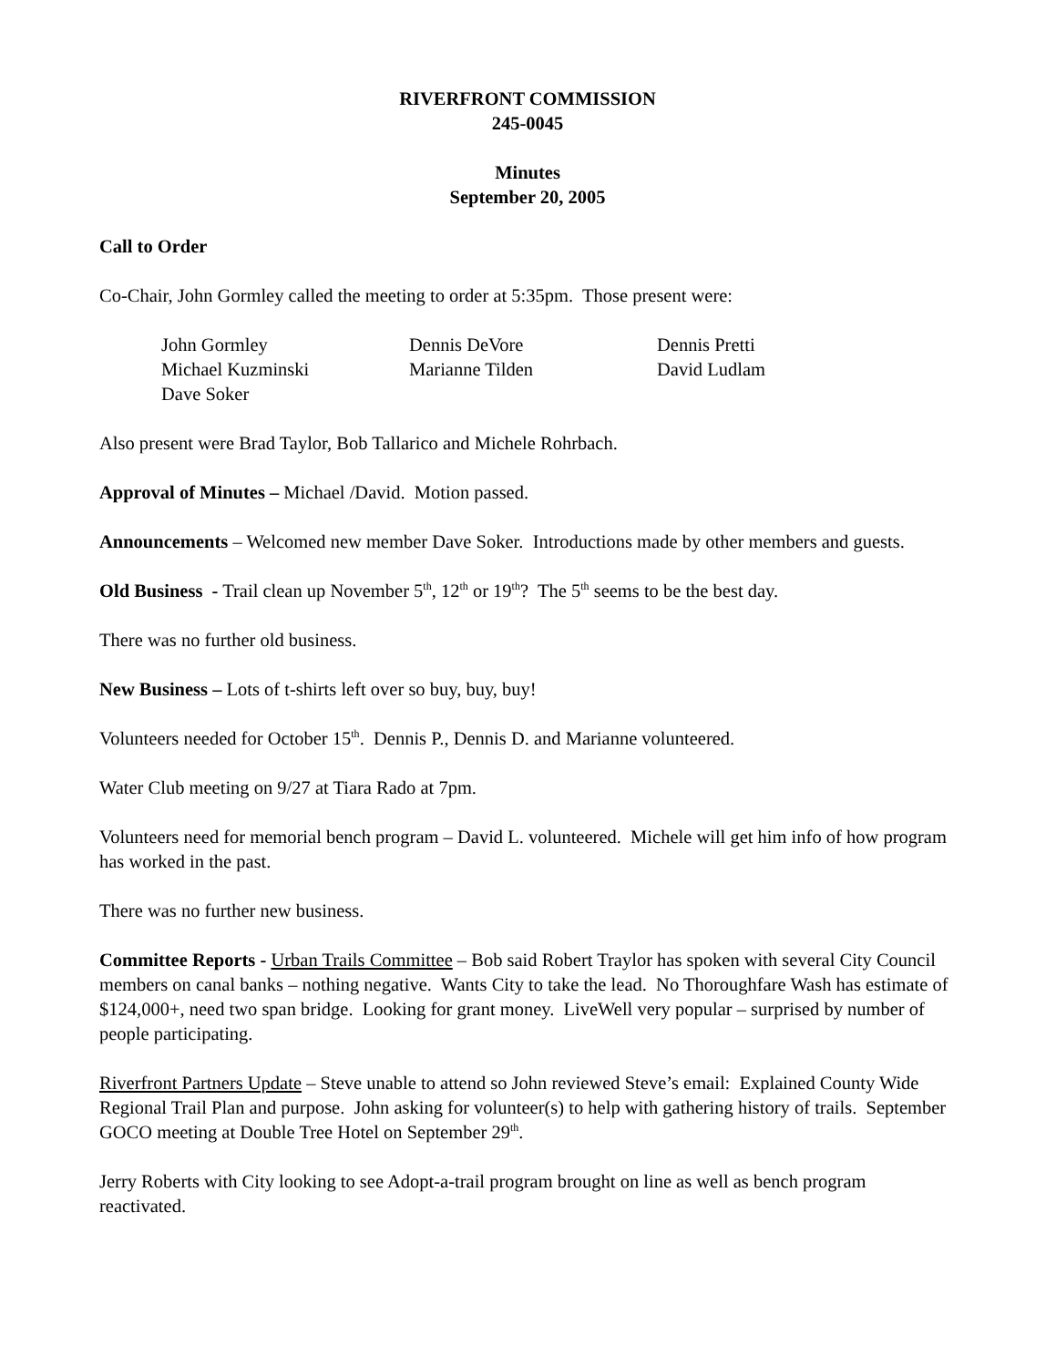RIVERFRONT COMMISSION
245-0045
Minutes
September 20, 2005
Call to Order
Co-Chair, John Gormley called the meeting to order at 5:35pm. Those present were:
| John Gormley | Dennis DeVore | Dennis Pretti |
| Michael Kuzminski | Marianne Tilden | David Ludlam |
| Dave Soker | | |
Also present were Brad Taylor, Bob Tallarico and Michele Rohrbach.
Approval of Minutes – Michael /David. Motion passed.
Announcements – Welcomed new member Dave Soker. Introductions made by other members and guests.
Old Business - Trail clean up November 5<sup>th</sup>, 12<sup>th</sup> or 19<sup>th</sup>? The 5<sup>th</sup> seems to be the best day.
There was no further old business.
New Business – Lots of t-shirts left over so buy, buy, buy!
Volunteers needed for October 15<sup>th</sup>. Dennis P., Dennis D. and Marianne volunteered.
Water Club meeting on 9/27 at Tiara Rado at 7pm.
Volunteers need for memorial bench program – David L. volunteered. Michele will get him info of how program has worked in the past.
There was no further new business.
Committee Reports - Urban Trails Committee – Bob said Robert Traylor has spoken with several City Council members on canal banks – nothing negative. Wants City to take the lead. No Thoroughfare Wash has estimate of $124,000+, need two span bridge. Looking for grant money. LiveWell very popular – surprised by number of people participating.
Riverfront Partners Update – Steve unable to attend so John reviewed Steve’s email: Explained County Wide Regional Trail Plan and purpose. John asking for volunteer(s) to help with gathering history of trails. September GOCO meeting at Double Tree Hotel on September 29<sup>th</sup>.
Jerry Roberts with City looking to see Adopt-a-trail program brought on line as well as bench program reactivated.